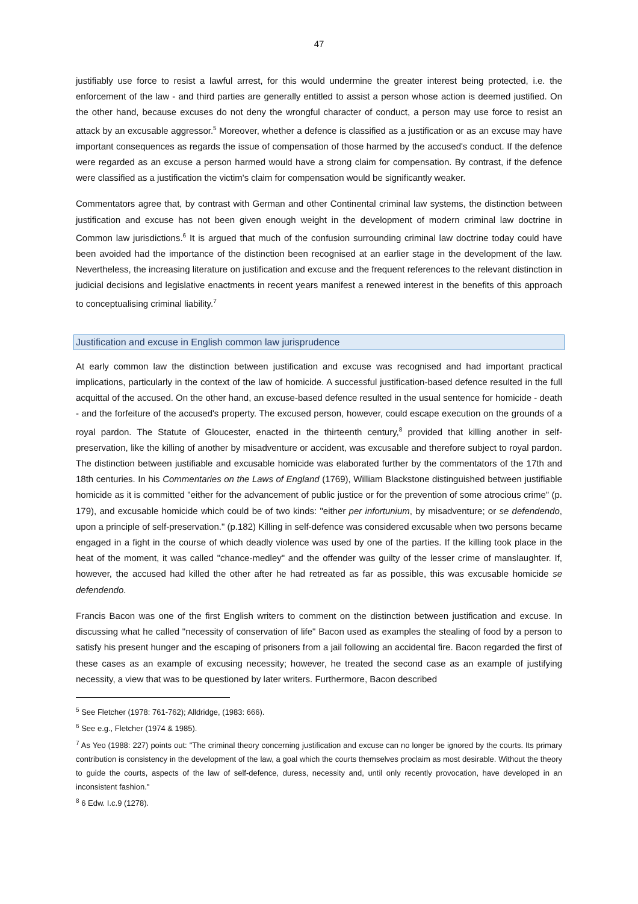47
justifiably use force to resist a lawful arrest, for this would undermine the greater interest being protected, i.e. the enforcement of the law - and third parties are generally entitled to assist a person whose action is deemed justified. On the other hand, because excuses do not deny the wrongful character of conduct, a person may use force to resist an attack by an excusable aggressor.<sup>5</sup> Moreover, whether a defence is classified as a justification or as an excuse may have important consequences as regards the issue of compensation of those harmed by the accused's conduct. If the defence were regarded as an excuse a person harmed would have a strong claim for compensation. By contrast, if the defence were classified as a justification the victim's claim for compensation would be significantly weaker.
Commentators agree that, by contrast with German and other Continental criminal law systems, the distinction between justification and excuse has not been given enough weight in the development of modern criminal law doctrine in Common law jurisdictions.<sup>6</sup> It is argued that much of the confusion surrounding criminal law doctrine today could have been avoided had the importance of the distinction been recognised at an earlier stage in the development of the law. Nevertheless, the increasing literature on justification and excuse and the frequent references to the relevant distinction in judicial decisions and legislative enactments in recent years manifest a renewed interest in the benefits of this approach to conceptualising criminal liability.<sup>7</sup>
Justification and excuse in English common law jurisprudence
At early common law the distinction between justification and excuse was recognised and had important practical implications, particularly in the context of the law of homicide. A successful justification-based defence resulted in the full acquittal of the accused. On the other hand, an excuse-based defence resulted in the usual sentence for homicide - death - and the forfeiture of the accused's property. The excused person, however, could escape execution on the grounds of a royal pardon. The Statute of Gloucester, enacted in the thirteenth century,<sup>8</sup> provided that killing another in self-preservation, like the killing of another by misadventure or accident, was excusable and therefore subject to royal pardon. The distinction between justifiable and excusable homicide was elaborated further by the commentators of the 17th and 18th centuries. In his Commentaries on the Laws of England (1769), William Blackstone distinguished between justifiable homicide as it is committed "either for the advancement of public justice or for the prevention of some atrocious crime" (p. 179), and excusable homicide which could be of two kinds: "either per infortunium, by misadventure; or se defendendo, upon a principle of self-preservation." (p.182) Killing in self-defence was considered excusable when two persons became engaged in a fight in the course of which deadly violence was used by one of the parties. If the killing took place in the heat of the moment, it was called "chance-medley" and the offender was guilty of the lesser crime of manslaughter. If, however, the accused had killed the other after he had retreated as far as possible, this was excusable homicide se defendendo.
Francis Bacon was one of the first English writers to comment on the distinction between justification and excuse. In discussing what he called "necessity of conservation of life" Bacon used as examples the stealing of food by a person to satisfy his present hunger and the escaping of prisoners from a jail following an accidental fire. Bacon regarded the first of these cases as an example of excusing necessity; however, he treated the second case as an example of justifying necessity, a view that was to be questioned by later writers. Furthermore, Bacon described
<sup>5</sup> See Fletcher (1978: 761-762); Alldridge, (1983: 666).
<sup>6</sup> See e.g., Fletcher (1974 & 1985).
<sup>7</sup> As Yeo (1988: 227) points out: "The criminal theory concerning justification and excuse can no longer be ignored by the courts. Its primary contribution is consistency in the development of the law, a goal which the courts themselves proclaim as most desirable. Without the theory to guide the courts, aspects of the law of self-defence, duress, necessity and, until only recently provocation, have developed in an inconsistent fashion."
<sup>8</sup> 6 Edw. I.c.9 (1278).